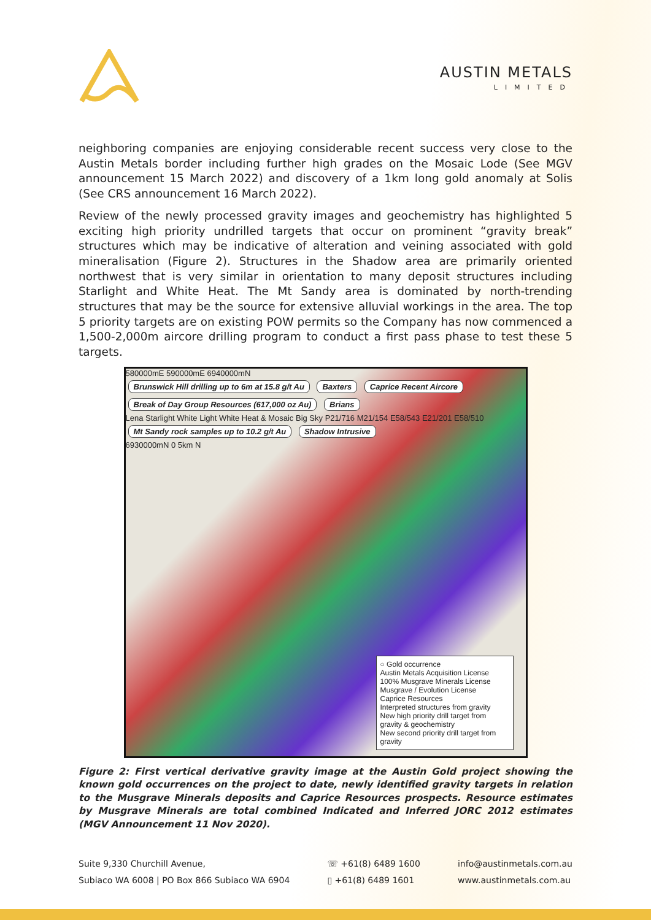AUSTIN METALS
LIMITED
neighboring companies are enjoying considerable recent success very close to the Austin Metals border including further high grades on the Mosaic Lode (See MGV announcement 15 March 2022) and discovery of a 1km long gold anomaly at Solis (See CRS announcement 16 March 2022).
Review of the newly processed gravity images and geochemistry has highlighted 5 exciting high priority undrilled targets that occur on prominent “gravity break” structures which may be indicative of alteration and veining associated with gold mineralisation (Figure 2). Structures in the Shadow area are primarily oriented northwest that is very similar in orientation to many deposit structures including Starlight and White Heat. The Mt Sandy area is dominated by north-trending structures that may be the source for extensive alluvial workings in the area. The top 5 priority targets are on existing POW permits so the Company has now commenced a 1,500-2,000m aircore drilling program to conduct a first pass phase to test these 5 targets.
580000mE 590000mE 6940000mN
Brunswick Hill drilling up to 6m at 15.8 g/t Au Baxters Caprice Recent Aircore Break of Day Group Resources (617,000 oz Au) Brians
Lena Starlight White Light White Heat & Mosaic Big Sky P21/716 M21/154 E58/543 E21/201 E58/510
Mt Sandy rock samples up to 10.2 g/t Au Shadow Intrusive
6930000mN 0 5km N
○ Gold occurrence
Austin Metals Acquisition License
100% Musgrave Minerals License
Musgrave / Evolution License
Caprice Resources
Interpreted structures from gravity
New high priority drill target from gravity & geochemistry
New second priority drill target from gravity
Figure 2: First vertical derivative gravity image at the Austin Gold project showing the known gold occurrences on the project to date, newly identified gravity targets in relation to the Musgrave Minerals deposits and Caprice Resources prospects. Resource estimates by Musgrave Minerals are total combined Indicated and Inferred JORC 2012 estimates (MGV Announcement 11 Nov 2020).
Suite 9,330 Churchill Avenue,
Subiaco WA 6008 | PO Box 866 Subiaco WA 6904
☏ +61(8) 6489 1600
▯ +61(8) 6489 1601
info@austinmetals.com.au
www.austinmetals.com.au